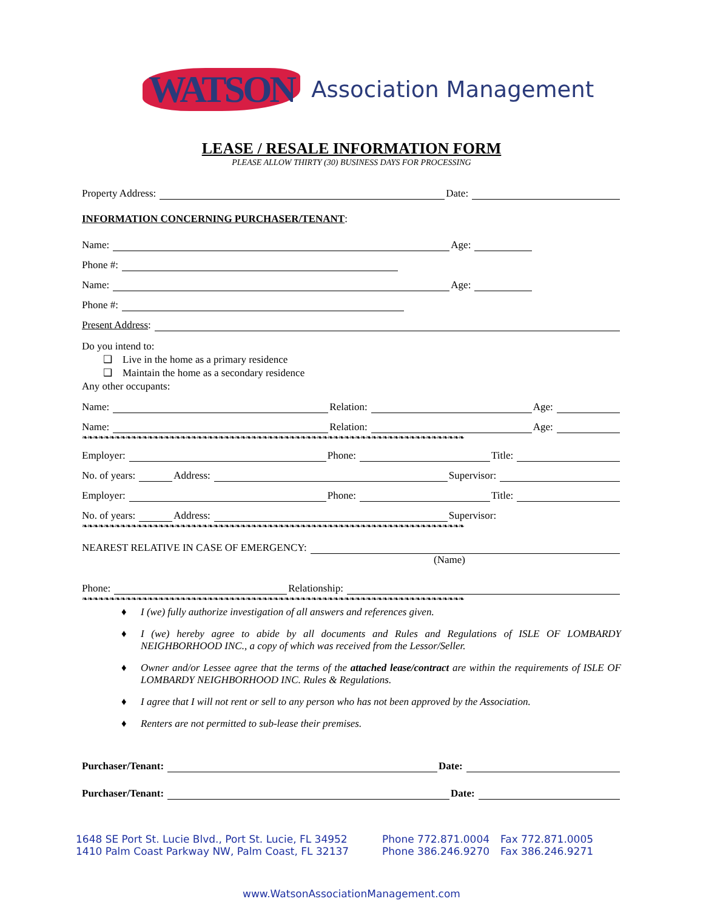WATSON Association Management
LEASE / RESALE INFORMATION FORM
PLEASE ALLOW THIRTY (30) BUSINESS DAYS FOR PROCESSING
Property Address: Date:
INFORMATION CONCERNING PURCHASER/TENANT:
Name: Age:
Phone #:
Name: Age:
Phone #:
Present Address:
Do you intend to:
❑ Live in the home as a primary residence
❑ Maintain the home as a secondary residence
Any other occupants:
Name: Relation: Age:
Name: Relation: Age:
❧❧❧❧❧❧❧❧❧❧❧❧❧❧❧❧❧❧❧❧❧❧❧❧❧❧❧❧❧❧❧❧❧❧❧❧❧❧❧❧❧❧❧❧❧❧❧❧❧❧❧❧❧❧❧❧❧❧❧❧❧❧❧❧❧❧❧❧❧❧
Employer: Phone: Title:
No. of years: Address: Supervisor:
Employer: Phone: Title:
No. of years: Address: Supervisor:
❧❧❧❧❧❧❧❧❧❧❧❧❧❧❧❧❧❧❧❧❧❧❧❧❧❧❧❧❧❧❧❧❧❧❧❧❧❧❧❧❧❧❧❧❧❧❧❧❧❧❧❧❧❧❧❧❧❧❧❧❧❧❧❧❧❧❧❧❧❧
NEAREST RELATIVE IN CASE OF EMERGENCY:
(Name)
Phone: Relationship:
❧❧❧❧❧❧❧❧❧❧❧❧❧❧❧❧❧❧❧❧❧❧❧❧❧❧❧❧❧❧❧❧❧❧❧❧❧❧❧❧❧❧❧❧❧❧❧❧❧❧❧❧❧❧❧❧❧❧❧❧❧❧❧❧❧❧❧❧❧❧
♦ I (we) fully authorize investigation of all answers and references given.
♦ I (we) hereby agree to abide by all documents and Rules and Regulations of ISLE OF LOMBARDY NEIGHBORHOOD INC., a copy of which was received from the Lessor/Seller.
♦ Owner and/or Lessee agree that the terms of the attached lease/contract are within the requirements of ISLE OF LOMBARDY NEIGHBORHOOD INC. Rules & Regulations.
♦ I agree that I will not rent or sell to any person who has not been approved by the Association.
♦ Renters are not permitted to sub-lease their premises.
Purchaser/Tenant: Date:
Purchaser/Tenant: Date:
1648 SE Port St. Lucie Blvd., Port St. Lucie, FL 34952
1410 Palm Coast Parkway NW, Palm Coast, FL 32137
Phone 772.871.0004
Phone 386.246.9270
Fax 772.871.0005
Fax 386.246.9271
www.WatsonAssociationManagement.com